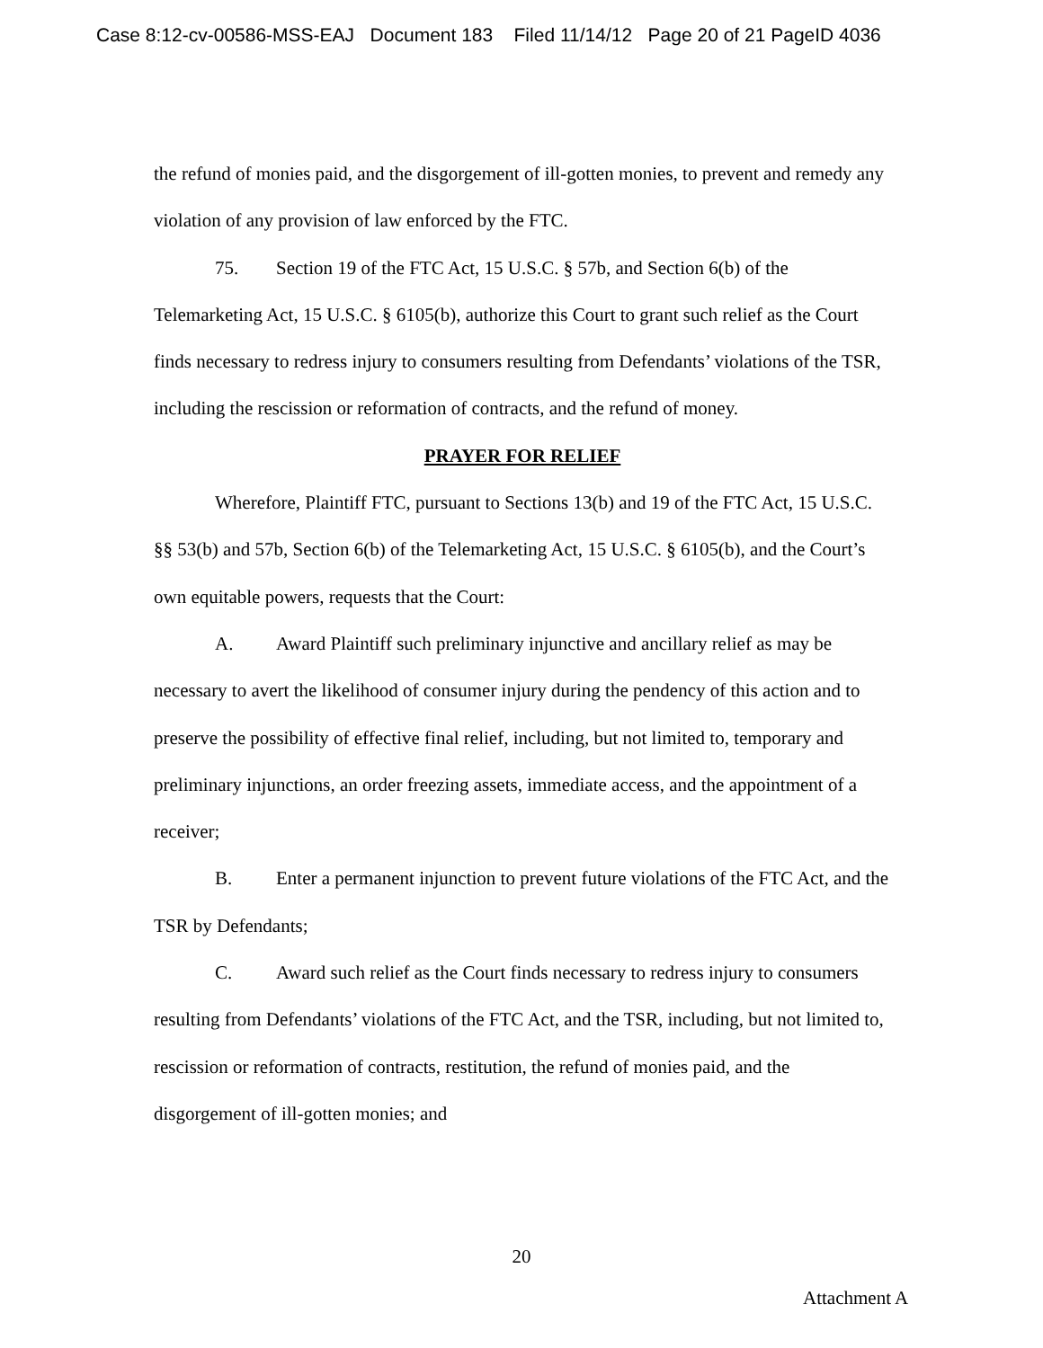Case 8:12-cv-00586-MSS-EAJ Document 183 Filed 11/14/12 Page 20 of 21 PageID 4036
the refund of monies paid, and the disgorgement of ill-gotten monies, to prevent and remedy any violation of any provision of law enforced by the FTC.
75. Section 19 of the FTC Act, 15 U.S.C. § 57b, and Section 6(b) of the Telemarketing Act, 15 U.S.C. § 6105(b), authorize this Court to grant such relief as the Court finds necessary to redress injury to consumers resulting from Defendants’ violations of the TSR, including the rescission or reformation of contracts, and the refund of money.
PRAYER FOR RELIEF
Wherefore, Plaintiff FTC, pursuant to Sections 13(b) and 19 of the FTC Act, 15 U.S.C. §§ 53(b) and 57b, Section 6(b) of the Telemarketing Act, 15 U.S.C. § 6105(b), and the Court’s own equitable powers, requests that the Court:
A. Award Plaintiff such preliminary injunctive and ancillary relief as may be necessary to avert the likelihood of consumer injury during the pendency of this action and to preserve the possibility of effective final relief, including, but not limited to, temporary and preliminary injunctions, an order freezing assets, immediate access, and the appointment of a receiver;
B. Enter a permanent injunction to prevent future violations of the FTC Act, and the TSR by Defendants;
C. Award such relief as the Court finds necessary to redress injury to consumers resulting from Defendants’ violations of the FTC Act, and the TSR, including, but not limited to, rescission or reformation of contracts, restitution, the refund of monies paid, and the disgorgement of ill-gotten monies; and
20
Attachment A